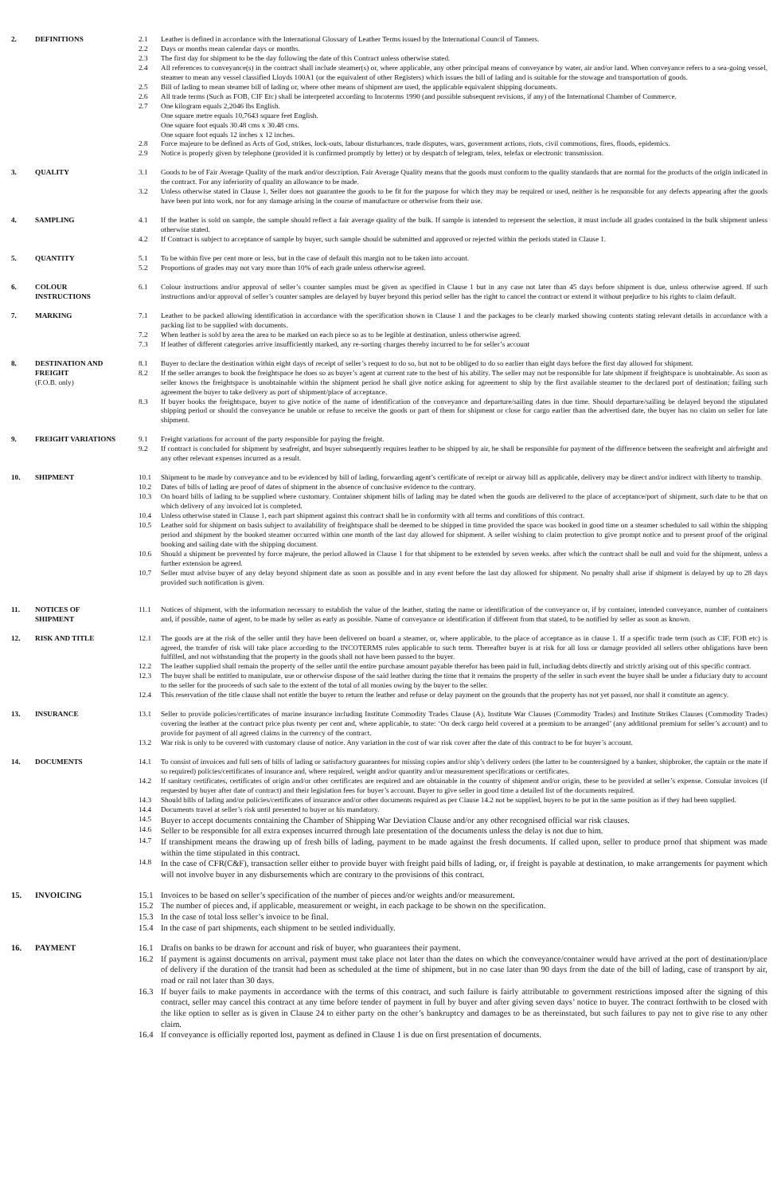2.
DEFINITIONS
2.1
Leather is defined in accordance with the International Glossary of Leather Terms issued by the International Council of Tanners.
2.2
Days or months mean calendar days or months.
2.3
The first day for shipment to be the day following the date of this Contract unless otherwise stated.
2.4
All references to conveyance(s) in the contract shall include steamer(s) or, where applicable, any other principal means of conveyance by water, air and/or land. When conveyance refers to a sea-going vessel, steamer to mean any vessel classified Lloyds 100A1 (or the equivalent of other Registers) which issues the bill of lading and is suitable for the stowage and transportation of goods.
2.5
Bill of lading to mean steamer bill of lading or, where other means of shipment are used, the applicable equivalent shipping documents.
2.6
All trade terms (Such as FOB, CIF Etc) shall be interpreted according to Incoterms 1990 (and possible subsequent revisions, if any) of the International Chamber of Commerce.
2.7
One kilogram equals 2,2046 lbs English.
One square metre equals 10,7643 square feet English.
One square foot equals 30.48 cms x 30.48 cms.
One square foot equals 12 inches x 12 inches.
2.8
Force majeure to be defined as Acts of God, strikes, lock-outs, labour disturbances, trade disputes, wars, government actions, riots, civil commotions, fires, floods, epidemics.
2.9
Notice is properly given by telephone (provided it is confirmed promptly by letter) or by despatch of telegram, telex, telefax or electronic transmission.
3.
QUALITY
3.1
Goods to be of Fair Average Quality of the mark and/or description. Fair Average Quality means that the goods must conform to the quality standards that are normal for the products of the origin indicated in the contract. For any inferiority of quality an allowance to be made.
3.2
Unless otherwise stated in Clause 1, Seller does not guarantee the goods to be fit for the purpose for which they may be required or used, neither is he responsible for any defects appearing after the goods have been put into work, nor for any damage arising in the course of manufacture or otherwise from their use.
4.
SAMPLING
4.1
If the leather is sold on sample, the sample should reflect a fair average quality of the bulk. If sample is intended to represent the selection, it must include all grades contained in the bulk shipment unless otherwise stated.
4.2
If Contract is subject to acceptance of sample by buyer, such sample should be submitted and approved or rejected within the periods stated in Clause 1.
5.
QUANTITY
5.1
To be within five per cent more or less, but in the case of default this margin not to be taken into account.
5.2
Proportions of grades may not vary more than 10% of each grade unless otherwise agreed.
6.
COLOUR
INSTRUCTIONS
6.1
Colour instructions and/or approval of seller’s counter samples must be given as specified in Clause 1 but in any case not later than 45 days before shipment is due, unless otherwise agreed. If such instructions and/or approval of seller’s counter samples are delayed by buyer beyond this period seller has the right to cancel the contract or extend it without prejudice to his rights to claim default.
7.
MARKING
7.1
Leather to be packed allowing identification in accordance with the specification shown in Clause 1 and the packages to be clearly marked showing contents stating relevant details in accordance with a packing list to be supplied with documents.
7.2
When leather is sold by area the area to be marked on each piece so as to be legible at destination, unless otherwise agreed.
7.3
If leather of different categories arrive insufficiently marked, any re-sorting charges thereby incurred to be for seller’s account
8.
DESTINATION AND FREIGHT
(F.O.B. only)
8.1
Buyer to declare the destination within eight days of receipt of seller’s request to do so, but not to be obliged to do so earlier than eight days before the first day allowed for shipment.
8.2
If the seller arranges to book the freightspace he does so as buyer’s agent at current rate to the best of his ability. The seller may not be responsible for late shipment if freightspace is unobtainable. As soon as seller knows the freightspace is unobtainable within the shipment period he shall give notice asking for agreement to ship by the first available steamer to the declared port of destination; failing such agreement the buyer to take delivery as port of shipment/place of acceptance.
8.3
If buyer books the freightspace, buyer to give notice of the name of identification of the conveyance and departure/sailing dates in due time. Should departure/sailing be delayed beyond the stipulated shipping period or should the conveyance be unable or refuse to receive the goods or part of them for shipment or close for cargo earlier than the advertised date, the buyer has no claim on seller for late shipment.
9.
FREIGHT VARIATIONS
9.1
Freight variations for account of the party responsible for paying the freight.
9.2
If contract is concluded for shipment by seafreight, and buyer subsequently requires leather to be shipped by air, he shall be responsible for payment of the difference between the seafreight and airfreight and any other relevant expenses incurred as a result.
10.
SHIPMENT
10.1
Shipment to be made by conveyance and to be evidenced by bill of lading, forwarding agent’s certificate of receipt or airway bill as applicable, delivery may be direct and/or indirect with liberty to tranship.
10.2
Dates of bills of lading are proof of dates of shipment in the absence of conclusive evidence to the contrary.
10.3
On board bills of lading to be supplied where customary. Container shipment bills of lading may be dated when the goods are delivered to the place of acceptance/port of shipment, such date to be that on which delivery of any invoiced lot is completed.
10.4
Unless otherwise stated in Clause 1, each part shipment against this contract shall be in conformity with all terms and conditions of this contract.
10.5
Leather sold for shipment on basis subject to availability of freightspace shall be deemed to be shipped in time provided the space was booked in good time on a steamer scheduled to sail within the shipping period and shipment by the booked steamer occurred within one month of the last day allowed for shipment. A seller wishing to claim protection to give prompt notice and to present proof of the original booking and sailing date with the shipping document.
10.6
Should a shipment be prevented by force majeure, the period allowed in Clause 1 for that shipment to be extended by seven weeks. after which the contract shall be null and void for the shipment, unless a further extension be agreed.
10.7
Seller must advise buyer of any delay beyond shipment date as soon as possible and in any event before the last day allowed for shipment. No penalty shall arise if shipment is delayed by up to 28 days provided such notification is given.
11.
NOTICES OF
SHIPMENT
11.1
Notices of shipment, with the information necessary to establish the value of the leather, stating the name or identification of the conveyance or, if by container, intended conveyance, number of containers and, if possible, name of agent, to be made by seller as early as possible. Name of conveyance or identification if different from that stated, to be notified by seller as soon as known.
12.
RISK AND TITLE
12.1
The goods are at the risk of the seller until they have been delivered on board a steamer, or, where applicable, to the place of acceptance as in clause 1. If a specific trade term (such as CIF, FOB etc) is agreed, the transfer of risk will take place according to the INCOTERMS rules applicable to such term. Thereafter buyer is at risk for all loss or damage provided all sellers other obligations have been fulfilled, and not withstanding that the property in the goods shall not have been passed to the buyer.
12.2
The leather supplied shall remain the property of the seller until the entire purchase amount payable therefor has been paid in full, including debts directly and strictly arising out of this specific contract.
12.3
The buyer shall be entitled to manipulate, use or otherwise dispose of the said leather during the time that it remains the property of the seller in such event the buyer shall be under a fiduciary duty to account to the seller for the proceeds of such sale to the extent of the total of all monies owing by the buyer to the seller.
12.4
This reservation of the title clause shall not entitle the buyer to return the leather and refuse or delay payment on the grounds that the property has not yet passed, nor shall it constitute an agency.
13.
INSURANCE
13.1
Seller to provide policies/certificates of marine insurance including Institute Commodity Trades Clause (A), Institute War Clauses (Commodity Trades) and Institute Strikes Clauses (Commodity Trades) covering the leather at the contract price plus twenty per cent and, where applicable, to state: ‘On deck cargo held covered at a premium to be arranged’ (any additional premium for seller’s account) and to provide for payment of all agreed claims in the currency of the contract.
13.2
War risk is only to be covered with customary clause of notice. Any variation in the cost of war risk cover after the date of this contract to be for buyer’s account.
14.
DOCUMENTS
14.1
To consist of invoices and full sets of bills of lading or satisfactory guarantees for missing copies and/or ship’s delivery orders (the latter to be countersigned by a banker, shipbroker, the captain or the mate if so required) policies/certificates of insurance and, where required, weight and/or quantity and/or measurement specifications or certificates.
14.2
If sanitary certificates, certificates of origin and/or other certificates are required and are obtainable in the country of shipment and/or origin, these to be provided at seller’s expense. Consular invoices (if requested by buyer after date of contract) and their legislation fees for buyer’s account. Buyer to give seller in good time a detailed list of the documents required.
14.3
Should bills of lading and/or policies/certificates of insurance and/or other documents required as per Clause 14.2 not be supplied, buyers to be put in the same position as if they had been supplied.
14.4
Documents travel at seller’s risk until presented to buyer or his mandatory.
14.5
Buyer to accept documents containing the Chamber of Shipping War Deviation Clause and/or any other recognised official war risk clauses.
14.6
Seller to be responsible for all extra expenses incurred through late presentation of the documents unless the delay is not due to him.
14.7
If transhipment means the drawing up of fresh bills of lading, payment to be made against the fresh documents. If called upon, seller to produce proof that shipment was made within the time stipulated in this contract.
14.8
In the case of CFR(C&F), transaction seller either to provide buyer with freight paid bills of lading, or, if freight is payable at destination, to make arrangements for payment which will not involve buyer in any disbursements which are contrary to the provisions of this contract.
15.
INVOICING
15.1
Invoices to be based on seller’s specification of the number of pieces and/or weights and/or measurement.
15.2
The number of pieces and, if applicable, measurement or weight, in each package to be shown on the specification.
15.3
In the case of total loss seller’s invoice to be final.
15.4
In the case of part shipments, each shipment to be settled individually.
16.
PAYMENT
16.1
Drafts on banks to be drawn for account and risk of buyer, who guarantees their payment.
16.2
If payment is against documents on arrival, payment must take place not later than the dates on which the conveyance/container would have arrived at the port of destination/place of delivery if the duration of the transit had been as scheduled at the time of shipment, but in no case later than 90 days from the date of the bill of lading, case of transport by air, road or rail not later than 30 days.
16.3
If buyer fails to make payments in accordance with the terms of this contract, and such failure is fairly attributable to government restrictions imposed after the signing of this contract, seller may cancel this contract at any time before tender of payment in full by buyer and after giving seven days’ notice to buyer. The contract forthwith to be closed with the like option to seller as is given in Clause 24 to either party on the other’s bankruptcy and damages to be as thereinstated, but such failures to pay not to give rise to any other claim.
16.4
If conveyance is officially reported lost, payment as defined in Clause 1 is due on first presentation of documents.